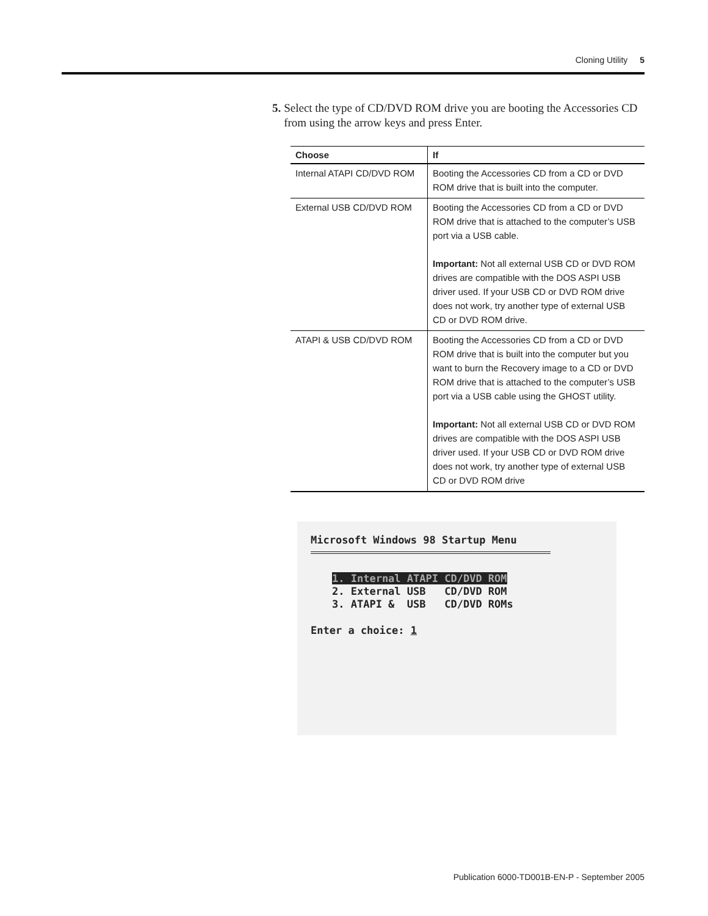Cloning Utility 5
5. Select the type of CD/DVD ROM drive you are booting the Accessories CD from using the arrow keys and press Enter.
| Choose | If |
| --- | --- |
| Internal ATAPI CD/DVD ROM | Booting the Accessories CD from a CD or DVD ROM drive that is built into the computer. |
| External USB CD/DVD ROM | Booting the Accessories CD from a CD or DVD ROM drive that is attached to the computer’s USB port via a USB cable. Important: Not all external USB CD or DVD ROM drives are compatible with the DOS ASPI USB driver used. If your USB CD or DVD ROM drive does not work, try another type of external USB CD or DVD ROM drive. |
| ATAPI & USB CD/DVD ROM | Booting the Accessories CD from a CD or DVD ROM drive that is built into the computer but you want to burn the Recovery image to a CD or DVD ROM drive that is attached to the computer’s USB port via a USB cable using the GHOST utility. Important: Not all external USB CD or DVD ROM drives are compatible with the DOS ASPI USB driver used. If your USB CD or DVD ROM drive does not work, try another type of external USB CD or DVD ROM drive |
Microsoft Windows 98 Startup Menu
1. Internal ATAPI CD/DVD ROM
2. External USB CD/DVD ROM
3. ATAPI & USB CD/DVD ROMs
Enter a choice: 1
Publication 6000-TD001B-EN-P - September 2005